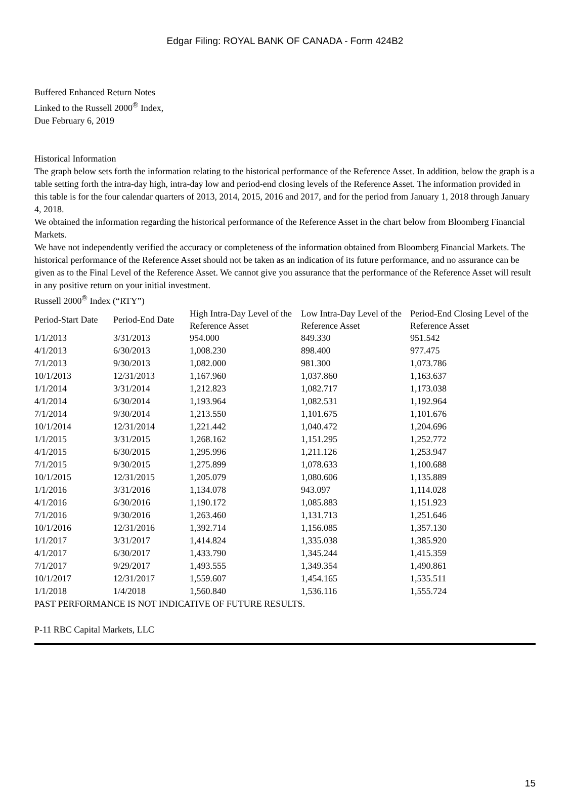Edgar Filing: ROYAL BANK OF CANADA - Form 424B2
Buffered Enhanced Return Notes
Linked to the Russell 2000<sup>®</sup> Index,
Due February 6, 2019
Historical Information
The graph below sets forth the information relating to the historical performance of the Reference Asset. In addition, below the graph is a table setting forth the intra-day high, intra-day low and period-end closing levels of the Reference Asset. The information provided in this table is for the four calendar quarters of 2013, 2014, 2015, 2016 and 2017, and for the period from January 1, 2018 through January 4, 2018.
We obtained the information regarding the historical performance of the Reference Asset in the chart below from Bloomberg Financial Markets.
We have not independently verified the accuracy or completeness of the information obtained from Bloomberg Financial Markets. The historical performance of the Reference Asset should not be taken as an indication of its future performance, and no assurance can be given as to the Final Level of the Reference Asset. We cannot give you assurance that the performance of the Reference Asset will result in any positive return on your initial investment.
Russell 2000<sup>®</sup> Index (“RTY”)
| Period-Start Date | Period-End Date | High Intra-Day Level of the Reference Asset | Low Intra-Day Level of the Reference Asset | Period-End Closing Level of the Reference Asset |
| --- | --- | --- | --- | --- |
| 1/1/2013 | 3/31/2013 | 954.000 | 849.330 | 951.542 |
| 4/1/2013 | 6/30/2013 | 1,008.230 | 898.400 | 977.475 |
| 7/1/2013 | 9/30/2013 | 1,082.000 | 981.300 | 1,073.786 |
| 10/1/2013 | 12/31/2013 | 1,167.960 | 1,037.860 | 1,163.637 |
| 1/1/2014 | 3/31/2014 | 1,212.823 | 1,082.717 | 1,173.038 |
| 4/1/2014 | 6/30/2014 | 1,193.964 | 1,082.531 | 1,192.964 |
| 7/1/2014 | 9/30/2014 | 1,213.550 | 1,101.675 | 1,101.676 |
| 10/1/2014 | 12/31/2014 | 1,221.442 | 1,040.472 | 1,204.696 |
| 1/1/2015 | 3/31/2015 | 1,268.162 | 1,151.295 | 1,252.772 |
| 4/1/2015 | 6/30/2015 | 1,295.996 | 1,211.126 | 1,253.947 |
| 7/1/2015 | 9/30/2015 | 1,275.899 | 1,078.633 | 1,100.688 |
| 10/1/2015 | 12/31/2015 | 1,205.079 | 1,080.606 | 1,135.889 |
| 1/1/2016 | 3/31/2016 | 1,134.078 | 943.097 | 1,114.028 |
| 4/1/2016 | 6/30/2016 | 1,190.172 | 1,085.883 | 1,151.923 |
| 7/1/2016 | 9/30/2016 | 1,263.460 | 1,131.713 | 1,251.646 |
| 10/1/2016 | 12/31/2016 | 1,392.714 | 1,156.085 | 1,357.130 |
| 1/1/2017 | 3/31/2017 | 1,414.824 | 1,335.038 | 1,385.920 |
| 4/1/2017 | 6/30/2017 | 1,433.790 | 1,345.244 | 1,415.359 |
| 7/1/2017 | 9/29/2017 | 1,493.555 | 1,349.354 | 1,490.861 |
| 10/1/2017 | 12/31/2017 | 1,559.607 | 1,454.165 | 1,535.511 |
| 1/1/2018 | 1/4/2018 | 1,560.840 | 1,536.116 | 1,555.724 |
PAST PERFORMANCE IS NOT INDICATIVE OF FUTURE RESULTS.
P-11 RBC Capital Markets, LLC
15